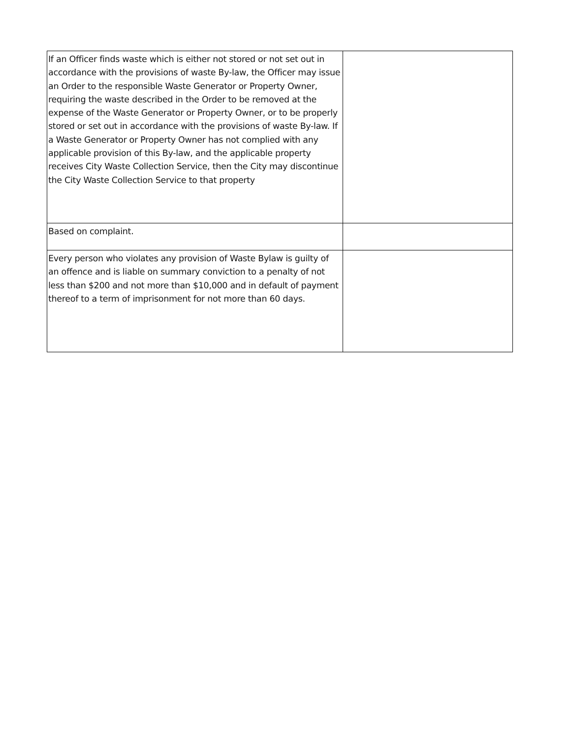| If an Officer finds waste which is either not stored or not set out in accordance with the provisions of waste By-law, the Officer may issue an Order to the responsible Waste Generator or Property Owner, requiring the waste described in the Order to be removed at the expense of the Waste Generator or Property Owner, or to be properly stored or set out in accordance with the provisions of waste By-law. If a Waste Generator or Property Owner has not complied with any applicable provision of this By-law, and the applicable property receives City Waste Collection Service, then the City may discontinue the City Waste Collection Service to that property | |
| Based on complaint. | |
| Every person who violates any provision of Waste Bylaw is guilty of an offence and is liable on summary conviction to a penalty of not less than $200 and not more than $10,000 and in default of payment thereof to a term of imprisonment for not more than 60 days. | |